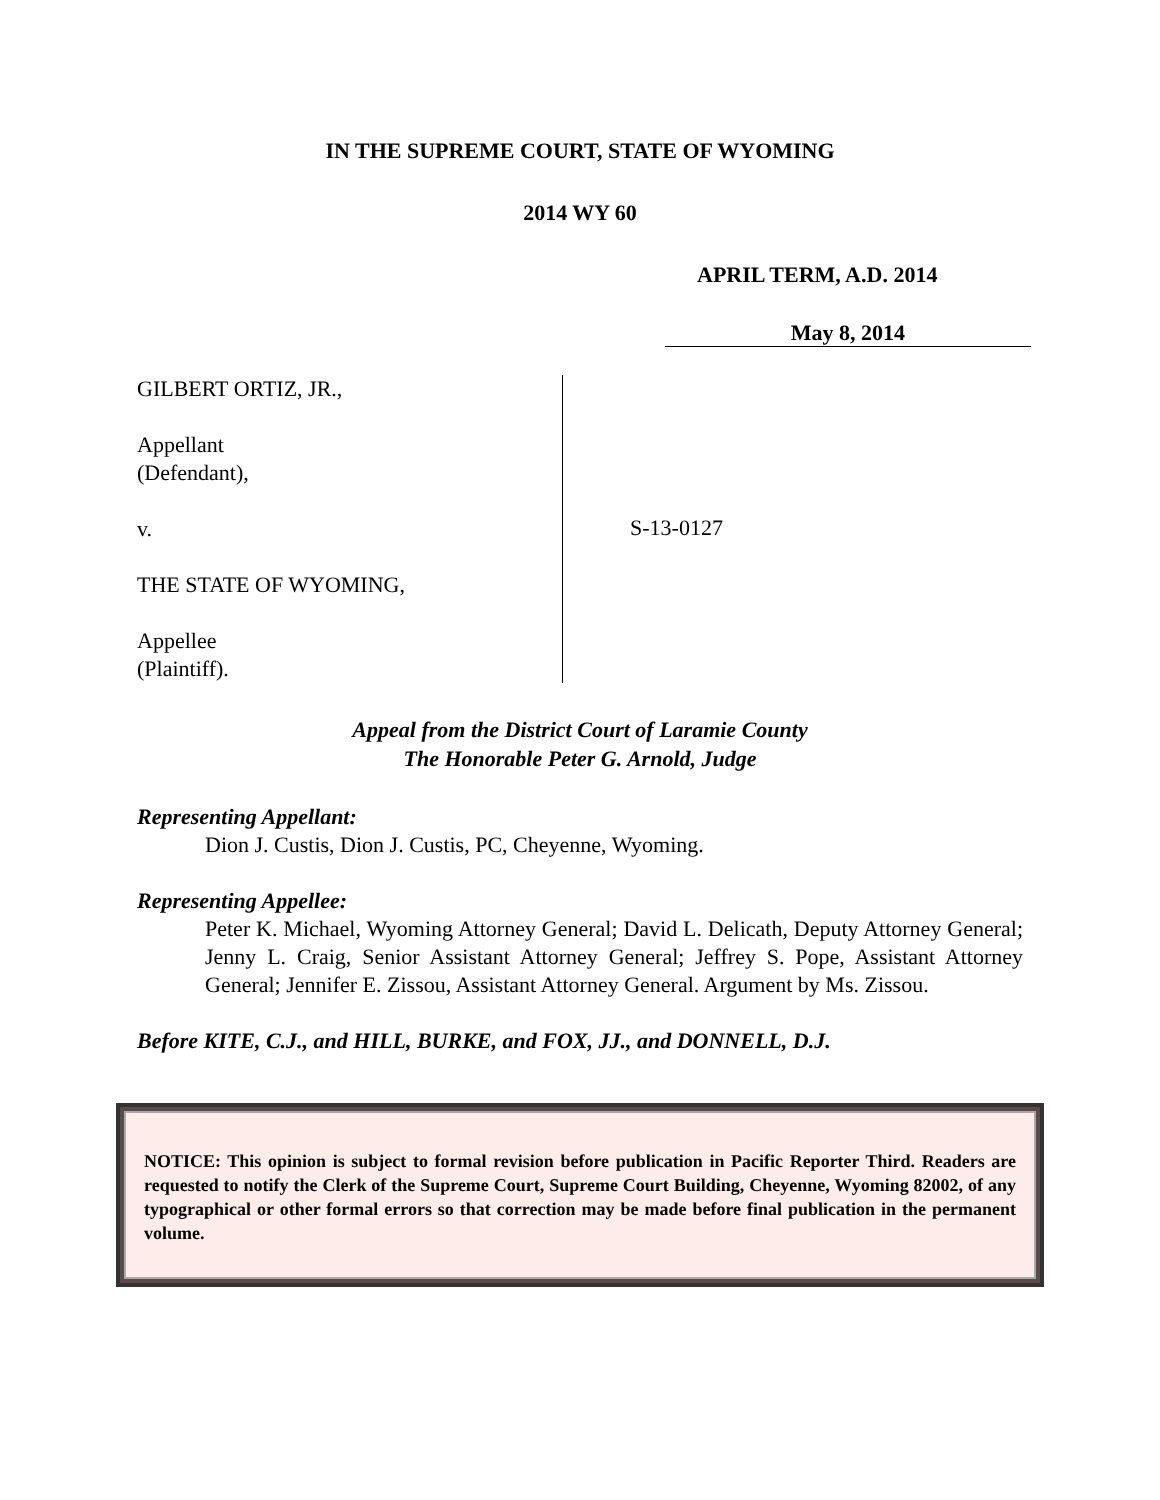IN THE SUPREME COURT, STATE OF WYOMING
2014 WY 60
APRIL TERM, A.D. 2014
May 8, 2014
GILBERT ORTIZ, JR.,
Appellant
(Defendant),
v.
THE STATE OF WYOMING,
Appellee
(Plaintiff).
S-13-0127
Appeal from the District Court of Laramie County
The Honorable Peter G. Arnold, Judge
Representing Appellant:
Dion J. Custis, Dion J. Custis, PC, Cheyenne, Wyoming.
Representing Appellee:
Peter K. Michael, Wyoming Attorney General; David L. Delicath, Deputy Attorney General; Jenny L. Craig, Senior Assistant Attorney General; Jeffrey S. Pope, Assistant Attorney General; Jennifer E. Zissou, Assistant Attorney General. Argument by Ms. Zissou.
Before KITE, C.J., and HILL, BURKE, and FOX, JJ., and DONNELL, D.J.
NOTICE: This opinion is subject to formal revision before publication in Pacific Reporter Third. Readers are requested to notify the Clerk of the Supreme Court, Supreme Court Building, Cheyenne, Wyoming 82002, of any typographical or other formal errors so that correction may be made before final publication in the permanent volume.